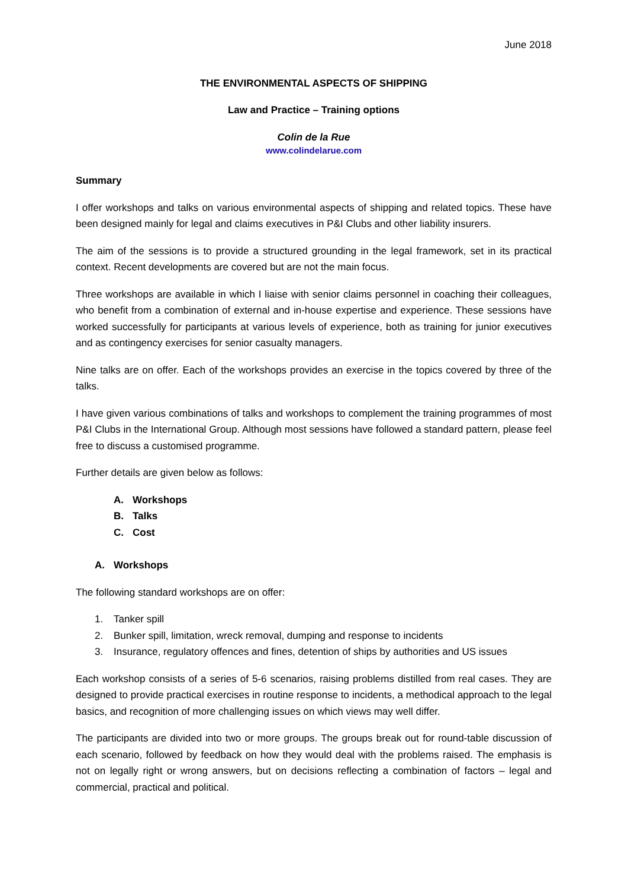June 2018
THE ENVIRONMENTAL ASPECTS OF SHIPPING
Law and Practice – Training options
Colin de la Rue
www.colindelarue.com
Summary
I offer workshops and talks on various environmental aspects of shipping and related topics. These have been designed mainly for legal and claims executives in P&I Clubs and other liability insurers.
The aim of the sessions is to provide a structured grounding in the legal framework, set in its practical context. Recent developments are covered but are not the main focus.
Three workshops are available in which I liaise with senior claims personnel in coaching their colleagues, who benefit from a combination of external and in-house expertise and experience. These sessions have worked successfully for participants at various levels of experience, both as training for junior executives and as contingency exercises for senior casualty managers.
Nine talks are on offer. Each of the workshops provides an exercise in the topics covered by three of the talks.
I have given various combinations of talks and workshops to complement the training programmes of most P&I Clubs in the International Group. Although most sessions have followed a standard pattern, please feel free to discuss a customised programme.
Further details are given below as follows:
A. Workshops
B. Talks
C. Cost
A. Workshops
The following standard workshops are on offer:
1. Tanker spill
2. Bunker spill, limitation, wreck removal, dumping and response to incidents
3. Insurance, regulatory offences and fines, detention of ships by authorities and US issues
Each workshop consists of a series of 5-6 scenarios, raising problems distilled from real cases. They are designed to provide practical exercises in routine response to incidents, a methodical approach to the legal basics, and recognition of more challenging issues on which views may well differ.
The participants are divided into two or more groups. The groups break out for round-table discussion of each scenario, followed by feedback on how they would deal with the problems raised. The emphasis is not on legally right or wrong answers, but on decisions reflecting a combination of factors – legal and commercial, practical and political.